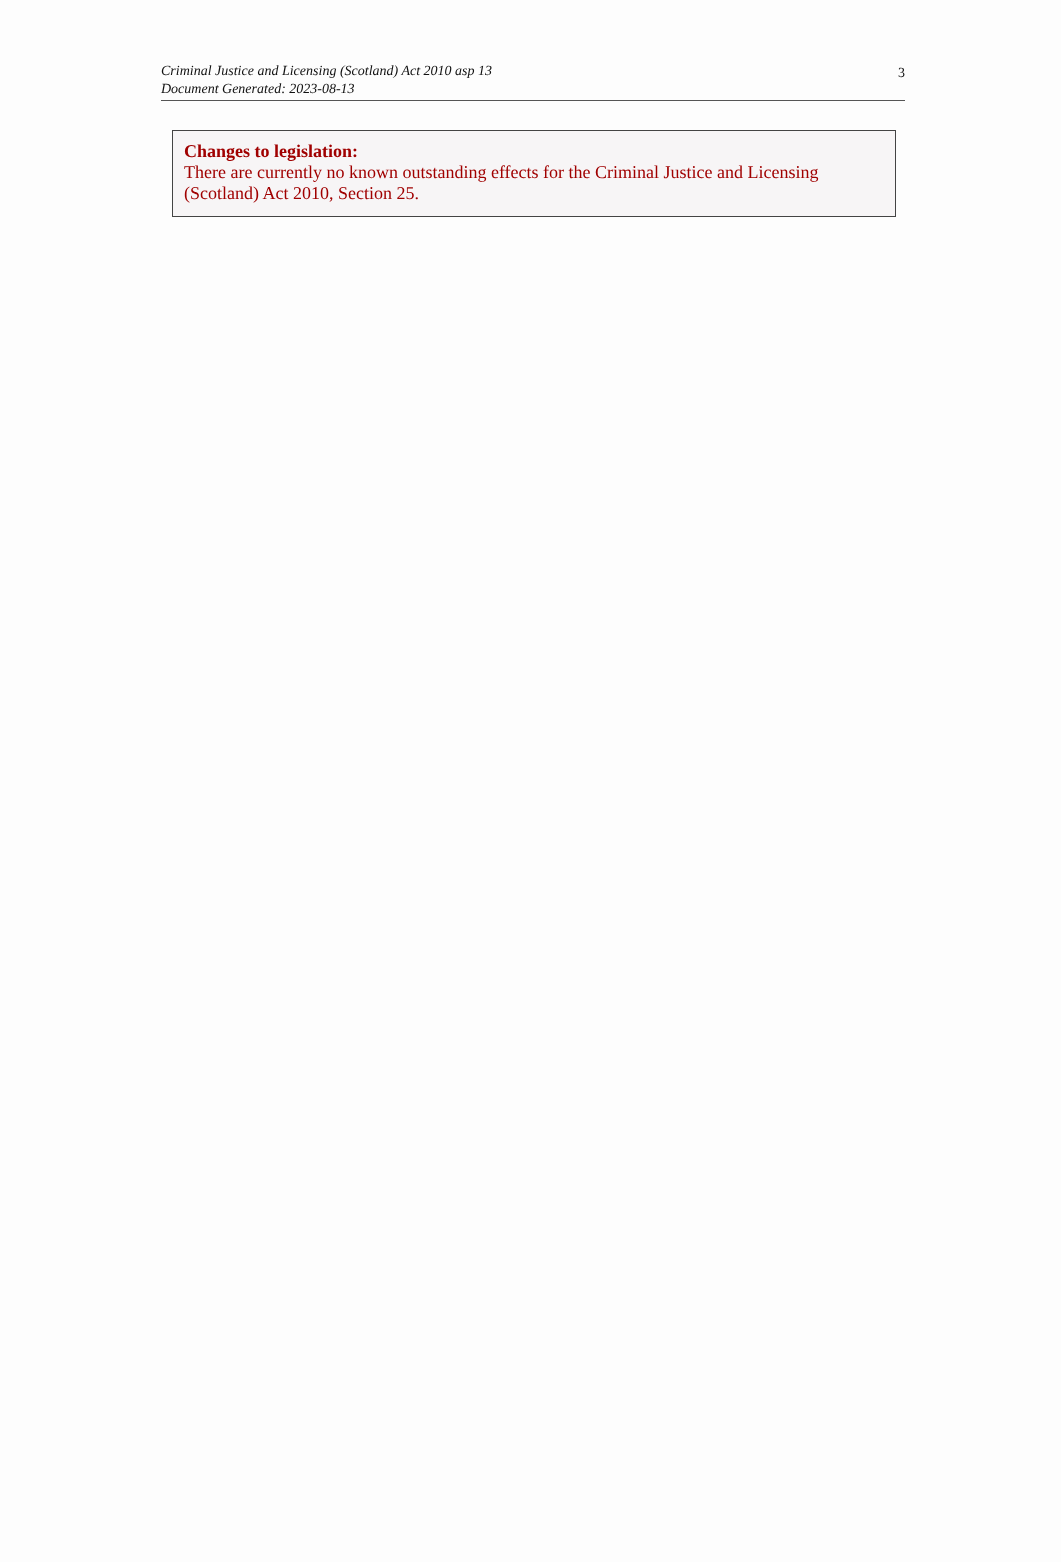Criminal Justice and Licensing (Scotland) Act 2010 asp 13
Document Generated: 2023-08-13
3
Changes to legislation:
There are currently no known outstanding effects for the Criminal Justice and Licensing (Scotland) Act 2010, Section 25.